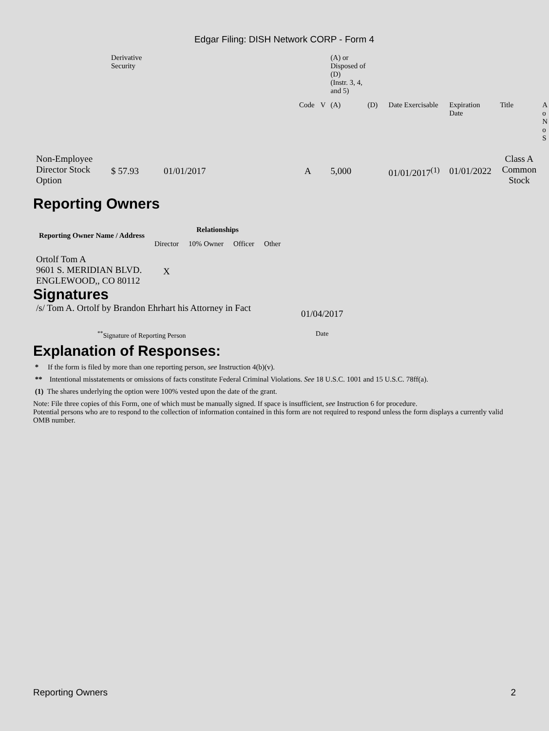Edgar Filing: DISH Network CORP - Form 4
| | Derivative Security | | | | (A) or Disposed of (D) (Instr. 3, 4, and 5) | | | | | |
| | | | Code | V | (A) | (D) | Date Exercisable | Expiration Date | Title | A o N o S |
| Non-Employee Director Stock Option | $ 57.93 | 01/01/2017 | A | | 5,000 | | 01/01/2017<sup>(1)</sup> | 01/01/2022 | Class A Common Stock | |
Reporting Owners
| Reporting Owner Name / Address | Relationships | | | |
| --- | --- | --- | --- | --- |
| | Director | 10% Owner | Officer | Other |
| Ortolf Tom A 9601 S. MERIDIAN BLVD. ENGLEWOOD,, CO 80112 | X | | | |
Signatures
| /s/ Tom A. Ortolf by Brandon Ehrhart his Attorney in Fact | 01/04/2017 |
| <sup>**</sup> Signature of Reporting Person | Date |
Explanation of Responses:
* If the form is filed by more than one reporting person, see Instruction 4(b)(v).
** Intentional misstatements or omissions of facts constitute Federal Criminal Violations. See 18 U.S.C. 1001 and 15 U.S.C. 78ff(a).
(1) The shares underlying the option were 100% vested upon the date of the grant.
Note: File three copies of this Form, one of which must be manually signed. If space is insufficient, see Instruction 6 for procedure.
Potential persons who are to respond to the collection of information contained in this form are not required to respond unless the form displays a currently valid OMB number.
Reporting Owners 2